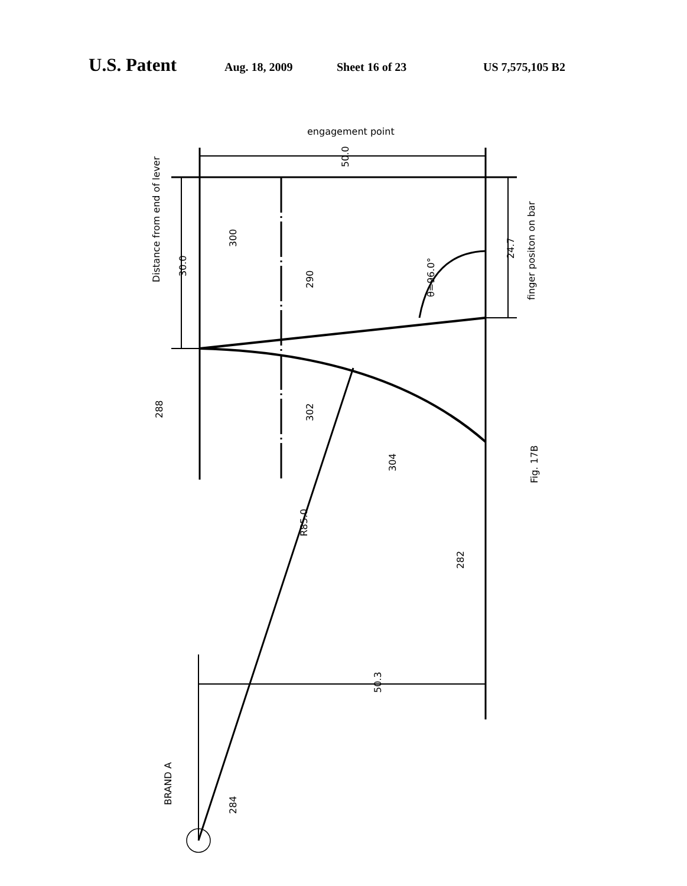U.S. Patent Aug. 18, 2009 Sheet 16 of 23 US 7,575,105 B2
engagement point
50.0
50.3
Distance from end of lever
30.0
300
290
θ=96.0°
24.7
finger positon on bar
288
302
304
R85.0
282
BRAND A
284
Fig. 17B